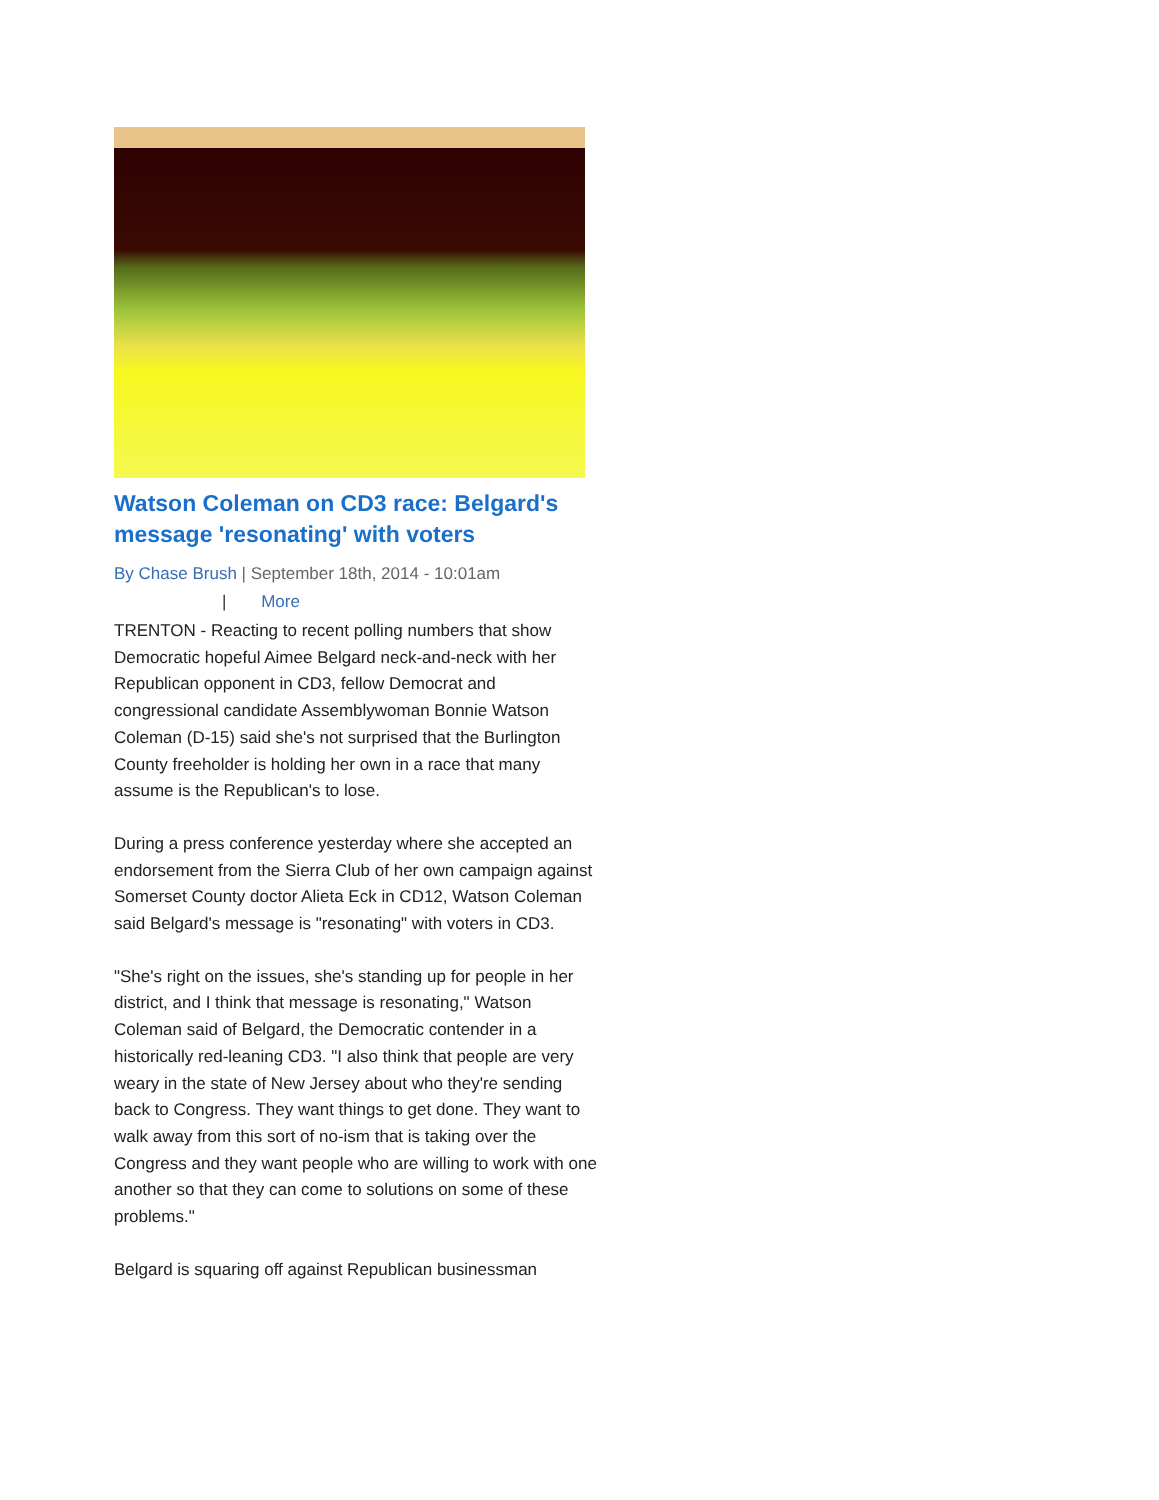Watson Coleman on CD3 race: Belgard's message 'resonating' with voters
By Chase Brush | September 18th, 2014 - 10:01am
| More
TRENTON - Reacting to recent polling numbers that show Democratic hopeful Aimee Belgard neck-and-neck with her Republican opponent in CD3, fellow Democrat and congressional candidate Assemblywoman Bonnie Watson Coleman (D-15) said she's not surprised that the Burlington County freeholder is holding her own in a race that many assume is the Republican's to lose.
During a press conference yesterday where she accepted an endorsement from the Sierra Club of her own campaign against Somerset County doctor Alieta Eck in CD12, Watson Coleman said Belgard's message is "resonating" with voters in CD3.
"She's right on the issues, she's standing up for people in her district, and I think that message is resonating," Watson Coleman said of Belgard, the Democratic contender in a historically red-leaning CD3. "I also think that people are very weary in the state of New Jersey about who they're sending back to Congress. They want things to get done. They want to walk away from this sort of no-ism that is taking over the Congress and they want people who are willing to work with one another so that they can come to solutions on some of these problems."
Belgard is squaring off against Republican businessman